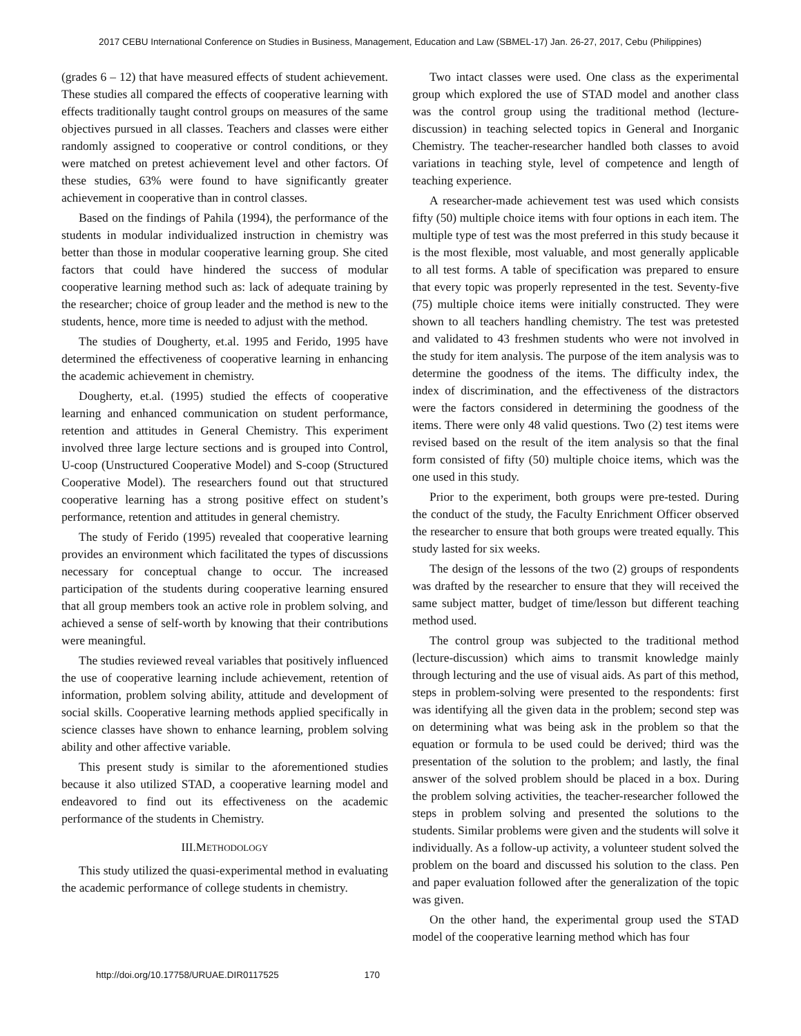2017 CEBU International Conference on Studies in Business, Management, Education and Law (SBMEL-17) Jan. 26-27, 2017, Cebu (Philippines)
(grades 6 – 12) that have measured effects of student achievement. These studies all compared the effects of cooperative learning with effects traditionally taught control groups on measures of the same objectives pursued in all classes. Teachers and classes were either randomly assigned to cooperative or control conditions, or they were matched on pretest achievement level and other factors. Of these studies, 63% were found to have significantly greater achievement in cooperative than in control classes.
Based on the findings of Pahila (1994), the performance of the students in modular individualized instruction in chemistry was better than those in modular cooperative learning group. She cited factors that could have hindered the success of modular cooperative learning method such as: lack of adequate training by the researcher; choice of group leader and the method is new to the students, hence, more time is needed to adjust with the method.
The studies of Dougherty, et.al. 1995 and Ferido, 1995 have determined the effectiveness of cooperative learning in enhancing the academic achievement in chemistry.
Dougherty, et.al. (1995) studied the effects of cooperative learning and enhanced communication on student performance, retention and attitudes in General Chemistry. This experiment involved three large lecture sections and is grouped into Control, U-coop (Unstructured Cooperative Model) and S-coop (Structured Cooperative Model). The researchers found out that structured cooperative learning has a strong positive effect on student’s performance, retention and attitudes in general chemistry.
The study of Ferido (1995) revealed that cooperative learning provides an environment which facilitated the types of discussions necessary for conceptual change to occur. The increased participation of the students during cooperative learning ensured that all group members took an active role in problem solving, and achieved a sense of self-worth by knowing that their contributions were meaningful.
The studies reviewed reveal variables that positively influenced the use of cooperative learning include achievement, retention of information, problem solving ability, attitude and development of social skills. Cooperative learning methods applied specifically in science classes have shown to enhance learning, problem solving ability and other affective variable.
This present study is similar to the aforementioned studies because it also utilized STAD, a cooperative learning model and endeavored to find out its effectiveness on the academic performance of the students in Chemistry.
III.METHODOLOGY
This study utilized the quasi-experimental method in evaluating the academic performance of college students in chemistry.
Two intact classes were used. One class as the experimental group which explored the use of STAD model and another class was the control group using the traditional method (lecture-discussion) in teaching selected topics in General and Inorganic Chemistry. The teacher-researcher handled both classes to avoid variations in teaching style, level of competence and length of teaching experience.
A researcher-made achievement test was used which consists fifty (50) multiple choice items with four options in each item. The multiple type of test was the most preferred in this study because it is the most flexible, most valuable, and most generally applicable to all test forms. A table of specification was prepared to ensure that every topic was properly represented in the test. Seventy-five (75) multiple choice items were initially constructed. They were shown to all teachers handling chemistry. The test was pretested and validated to 43 freshmen students who were not involved in the study for item analysis. The purpose of the item analysis was to determine the goodness of the items. The difficulty index, the index of discrimination, and the effectiveness of the distractors were the factors considered in determining the goodness of the items. There were only 48 valid questions. Two (2) test items were revised based on the result of the item analysis so that the final form consisted of fifty (50) multiple choice items, which was the one used in this study.
Prior to the experiment, both groups were pre-tested. During the conduct of the study, the Faculty Enrichment Officer observed the researcher to ensure that both groups were treated equally. This study lasted for six weeks.
The design of the lessons of the two (2) groups of respondents was drafted by the researcher to ensure that they will received the same subject matter, budget of time/lesson but different teaching method used.
The control group was subjected to the traditional method (lecture-discussion) which aims to transmit knowledge mainly through lecturing and the use of visual aids. As part of this method, steps in problem-solving were presented to the respondents: first was identifying all the given data in the problem; second step was on determining what was being ask in the problem so that the equation or formula to be used could be derived; third was the presentation of the solution to the problem; and lastly, the final answer of the solved problem should be placed in a box. During the problem solving activities, the teacher-researcher followed the steps in problem solving and presented the solutions to the students. Similar problems were given and the students will solve it individually. As a follow-up activity, a volunteer student solved the problem on the board and discussed his solution to the class. Pen and paper evaluation followed after the generalization of the topic was given.
On the other hand, the experimental group used the STAD model of the cooperative learning method which has four
http://doi.org/10.17758/URUAE.DIR0117525 170